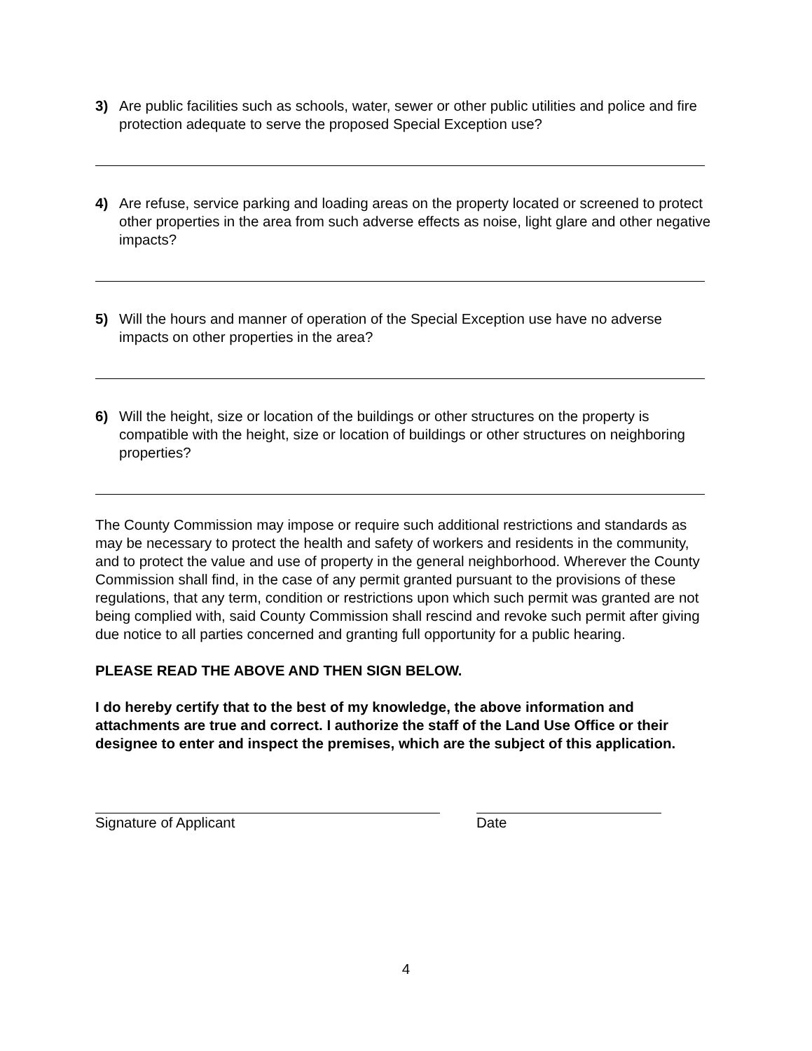3) Are public facilities such as schools, water, sewer or other public utilities and police and fire protection adequate to serve the proposed Special Exception use?
4) Are refuse, service parking and loading areas on the property located or screened to protect other properties in the area from such adverse effects as noise, light glare and other negative impacts?
5) Will the hours and manner of operation of the Special Exception use have no adverse impacts on other properties in the area?
6) Will the height, size or location of the buildings or other structures on the property is compatible with the height, size or location of buildings or other structures on neighboring properties?
The County Commission may impose or require such additional restrictions and standards as may be necessary to protect the health and safety of workers and residents in the community, and to protect the value and use of property in the general neighborhood. Wherever the County Commission shall find, in the case of any permit granted pursuant to the provisions of these regulations, that any term, condition or restrictions upon which such permit was granted are not being complied with, said County Commission shall rescind and revoke such permit after giving due notice to all parties concerned and granting full opportunity for a public hearing.
PLEASE READ THE ABOVE AND THEN SIGN BELOW.
I do hereby certify that to the best of my knowledge, the above information and attachments are true and correct. I authorize the staff of the Land Use Office or their designee to enter and inspect the premises, which are the subject of this application.
Signature of Applicant Date
4